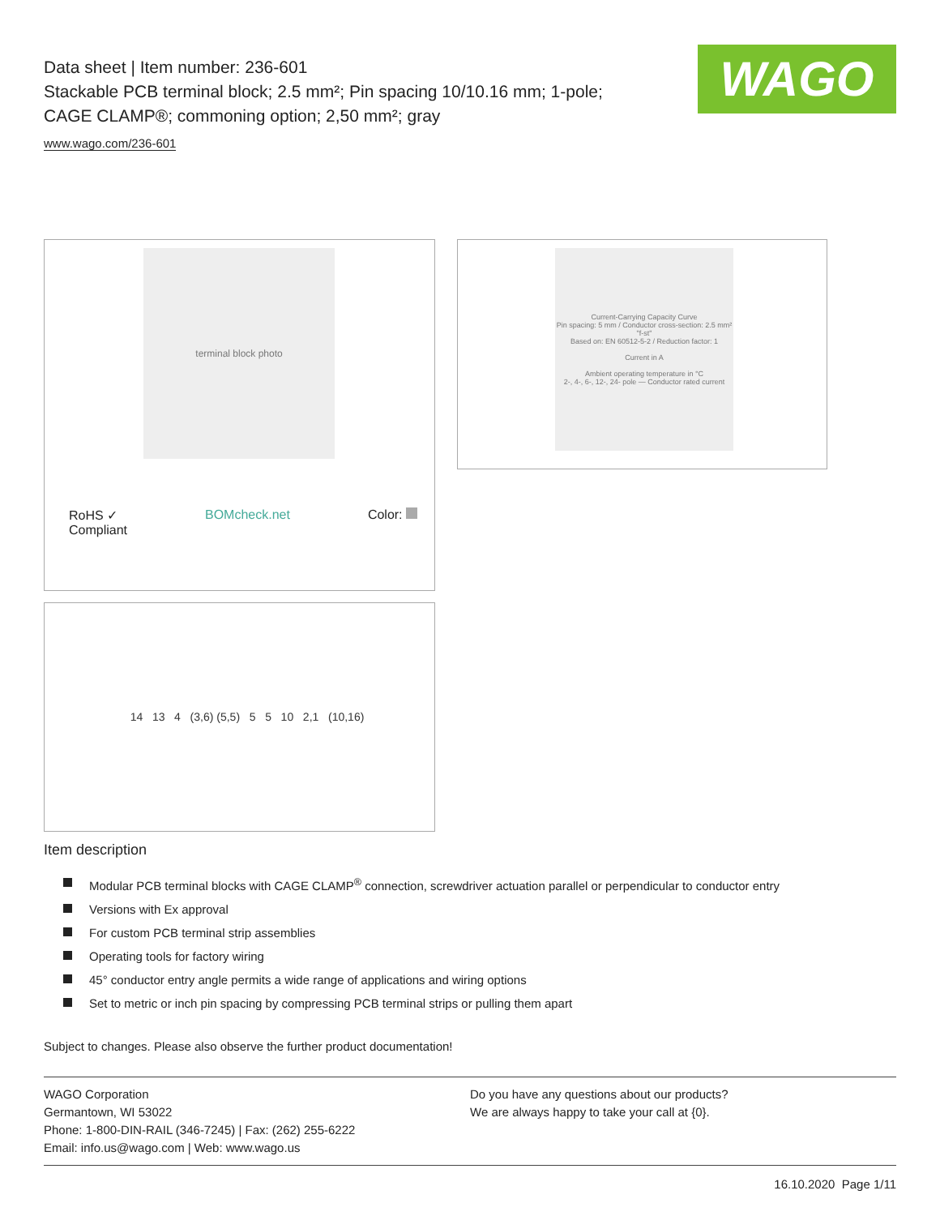Data sheet | Item number: 236-601
Stackable PCB terminal block; 2.5 mm²; Pin spacing 10/10.16 mm; 1-pole;
CAGE CLAMP®; commoning option; 2,50 mm²; gray
www.wago.com/236-601
WAGO
terminal block photo
RoHS ✓
Compliant
BOMcheck.net Color:
Current-Carrying Capacity Curve
Pin spacing: 5 mm / Conductor cross-section: 2.5 mm² "f-st"
Based on: EN 60512-5-2 / Reduction factor: 1
Current in A
Ambient operating temperature in °C
2-, 4-, 6-, 12-, 24- pole — Conductor rated current
14 13 4 (3,6) (5,5) 5 5 10 2,1 (10,16)
Item description
Modular PCB terminal blocks with CAGE CLAMP<sup>®</sup> connection, screwdriver actuation parallel or perpendicular to conductor entry
Versions with Ex approval
For custom PCB terminal strip assemblies
Operating tools for factory wiring
45° conductor entry angle permits a wide range of applications and wiring options
Set to metric or inch pin spacing by compressing PCB terminal strips or pulling them apart
Subject to changes. Please also observe the further product documentation!
WAGO Corporation
Germantown, WI 53022
Phone: 1-800-DIN-RAIL (346-7245) | Fax: (262) 255-6222
Email: info.us@wago.com | Web: www.wago.us
Do you have any questions about our products?
We are always happy to take your call at {0}.
16.10.2020 Page 1/11